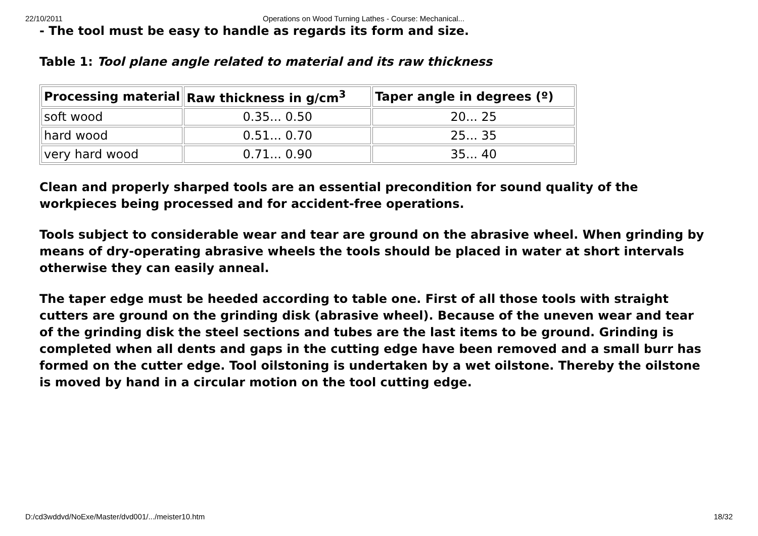22/10/2011 Operations on Wood Turning Lathes - Course: Mechanical...
- The tool must be easy to handle as regards its form and size.
Table 1: Tool plane angle related to material and its raw thickness
| Processing material | Raw thickness in g/cm<sup>3</sup> | Taper angle in degrees (º) |
| --- | --- | --- |
| soft wood | 0.35... 0.50 | 20... 25 |
| hard wood | 0.51... 0.70 | 25... 35 |
| very hard wood | 0.71... 0.90 | 35... 40 |
Clean and properly sharped tools are an essential precondition for sound quality of the workpieces being processed and for accident-free operations.
Tools subject to considerable wear and tear are ground on the abrasive wheel. When grinding by means of dry-operating abrasive wheels the tools should be placed in water at short intervals otherwise they can easily anneal.
The taper edge must be heeded according to table one. First of all those tools with straight cutters are ground on the grinding disk (abrasive wheel). Because of the uneven wear and tear of the grinding disk the steel sections and tubes are the last items to be ground. Grinding is completed when all dents and gaps in the cutting edge have been removed and a small burr has formed on the cutter edge. Tool oilstoning is undertaken by a wet oilstone. Thereby the oilstone is moved by hand in a circular motion on the tool cutting edge.
D:/cd3wddvd/NoExe/Master/dvd001/.../meister10.htm 18/32